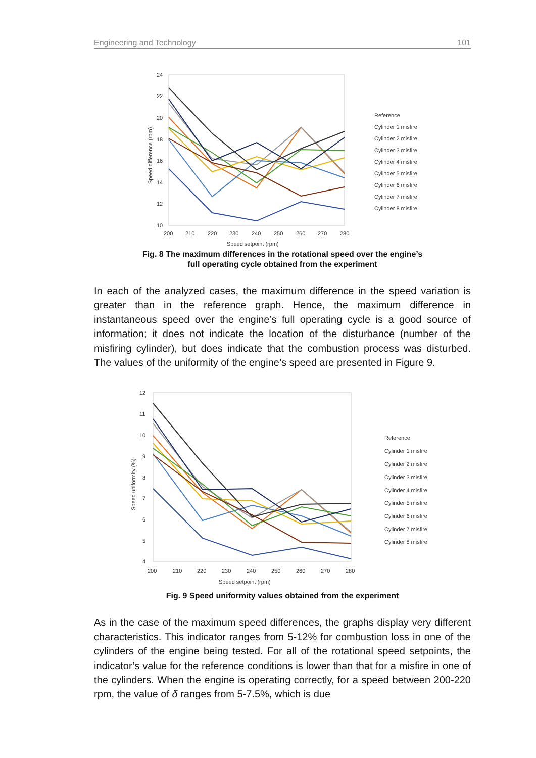Engineering and Technology 101
24
22
20
18
16
14
12
10
200
210
220
230
240
250
260
270
280
Speed setpoint (rpm)
Speed difference (rpm)
Reference
Cylinder 1 misfire
Cylinder 2 misfire
Cylinder 3 misfire
Cylinder 4 misfire
Cylinder 5 misfire
Cylinder 6 misfire
Cylinder 7 misfire
Cylinder 8 misfire
Fig. 8 The maximum differences in the rotational speed over the engine’s
full operating cycle obtained from the experiment
In each of the analyzed cases, the maximum difference in the speed variation is greater than in the reference graph. Hence, the maximum difference in instantaneous speed over the engine’s full operating cycle is a good source of information; it does not indicate the location of the disturbance (number of the misfiring cylinder), but does indicate that the combustion process was disturbed. The values of the uniformity of the engine’s speed are presented in Figure 9.
12
11
10
9
8
7
6
5
4
200
210
220
230
240
250
260
270
280
Speed setpoint (rpm)
Speed uniformity (%)
Reference
Cylinder 1 misfire
Cylinder 2 misfire
Cylinder 3 misfire
Cylinder 4 misfire
Cylinder 5 misfire
Cylinder 6 misfire
Cylinder 7 misfire
Cylinder 8 misfire
Fig. 9 Speed uniformity values obtained from the experiment
As in the case of the maximum speed differences, the graphs display very different characteristics. This indicator ranges from 5-12% for combustion loss in one of the cylinders of the engine being tested. For all of the rotational speed setpoints, the indicator’s value for the reference conditions is lower than that for a misfire in one of the cylinders. When the engine is operating correctly, for a speed between 200-220 rpm, the value of δ ranges from 5-7.5%, which is due